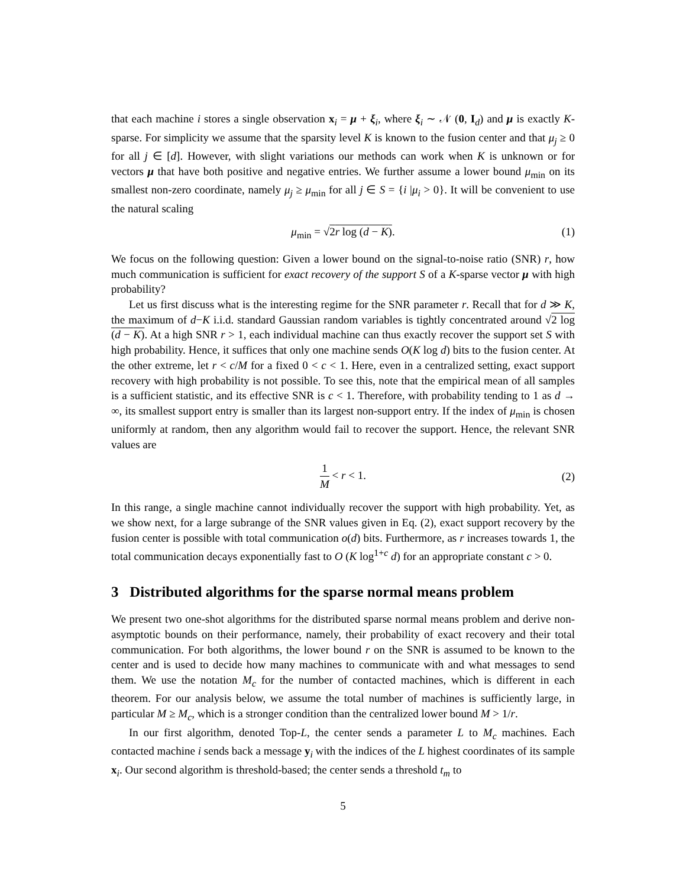that each machine i stores a single observation x<sub>i</sub> = μ + ξ<sub>i</sub>, where ξ<sub>i</sub> ∼ 𝒩 (0, I<sub>d</sub>) and μ is exactly K-sparse. For simplicity we assume that the sparsity level K is known to the fusion center and that μ<sub>j</sub> ≥ 0 for all j ∈ [d]. However, with slight variations our methods can work when K is unknown or for vectors μ that have both positive and negative entries. We further assume a lower bound μ<sub>min</sub> on its smallest non-zero coordinate, namely μ<sub>j</sub> ≥ μ<sub>min</sub> for all j ∈ S = {i |μ<sub>i</sub> > 0}. It will be convenient to use the natural scaling
μ<sub>min</sub> = √2r log (d − K). (1)
We focus on the following question: Given a lower bound on the signal-to-noise ratio (SNR) r, how much communication is sufficient for exact recovery of the support S of a K-sparse vector μ with high probability?
Let us first discuss what is the interesting regime for the SNR parameter r. Recall that for d ≫ K, the maximum of d−K i.i.d. standard Gaussian random variables is tightly concentrated around √2 log (d − K). At a high SNR r > 1, each individual machine can thus exactly recover the support set S with high probability. Hence, it suffices that only one machine sends O(K log d) bits to the fusion center. At the other extreme, let r < c/M for a fixed 0 < c < 1. Here, even in a centralized setting, exact support recovery with high probability is not possible. To see this, note that the empirical mean of all samples is a sufficient statistic, and its effective SNR is c < 1. Therefore, with probability tending to 1 as d → ∞, its smallest support entry is smaller than its largest non-support entry. If the index of μ<sub>min</sub> is chosen uniformly at random, then any algorithm would fail to recover the support. Hence, the relevant SNR values are
1 M < r < 1.
(2)
In this range, a single machine cannot individually recover the support with high probability. Yet, as we show next, for a large subrange of the SNR values given in Eq. (2), exact support recovery by the fusion center is possible with total communication o(d) bits. Furthermore, as r increases towards 1, the total communication decays exponentially fast to O (K log<sup>1+c</sup> d) for an appropriate constant c > 0.
3 Distributed algorithms for the sparse normal means problem
We present two one-shot algorithms for the distributed sparse normal means problem and derive non-asymptotic bounds on their performance, namely, their probability of exact recovery and their total communication. For both algorithms, the lower bound r on the SNR is assumed to be known to the center and is used to decide how many machines to communicate with and what messages to send them. We use the notation M<sub>c</sub> for the number of contacted machines, which is different in each theorem. For our analysis below, we assume the total number of machines is sufficiently large, in particular M ≥ M<sub>c</sub>, which is a stronger condition than the centralized lower bound M > 1/r.
In our first algorithm, denoted Top-L, the center sends a parameter L to M<sub>c</sub> machines. Each contacted machine i sends back a message y<sub>i</sub> with the indices of the L highest coordinates of its sample x<sub>i</sub>. Our second algorithm is threshold-based; the center sends a threshold t<sub>m</sub> to
5